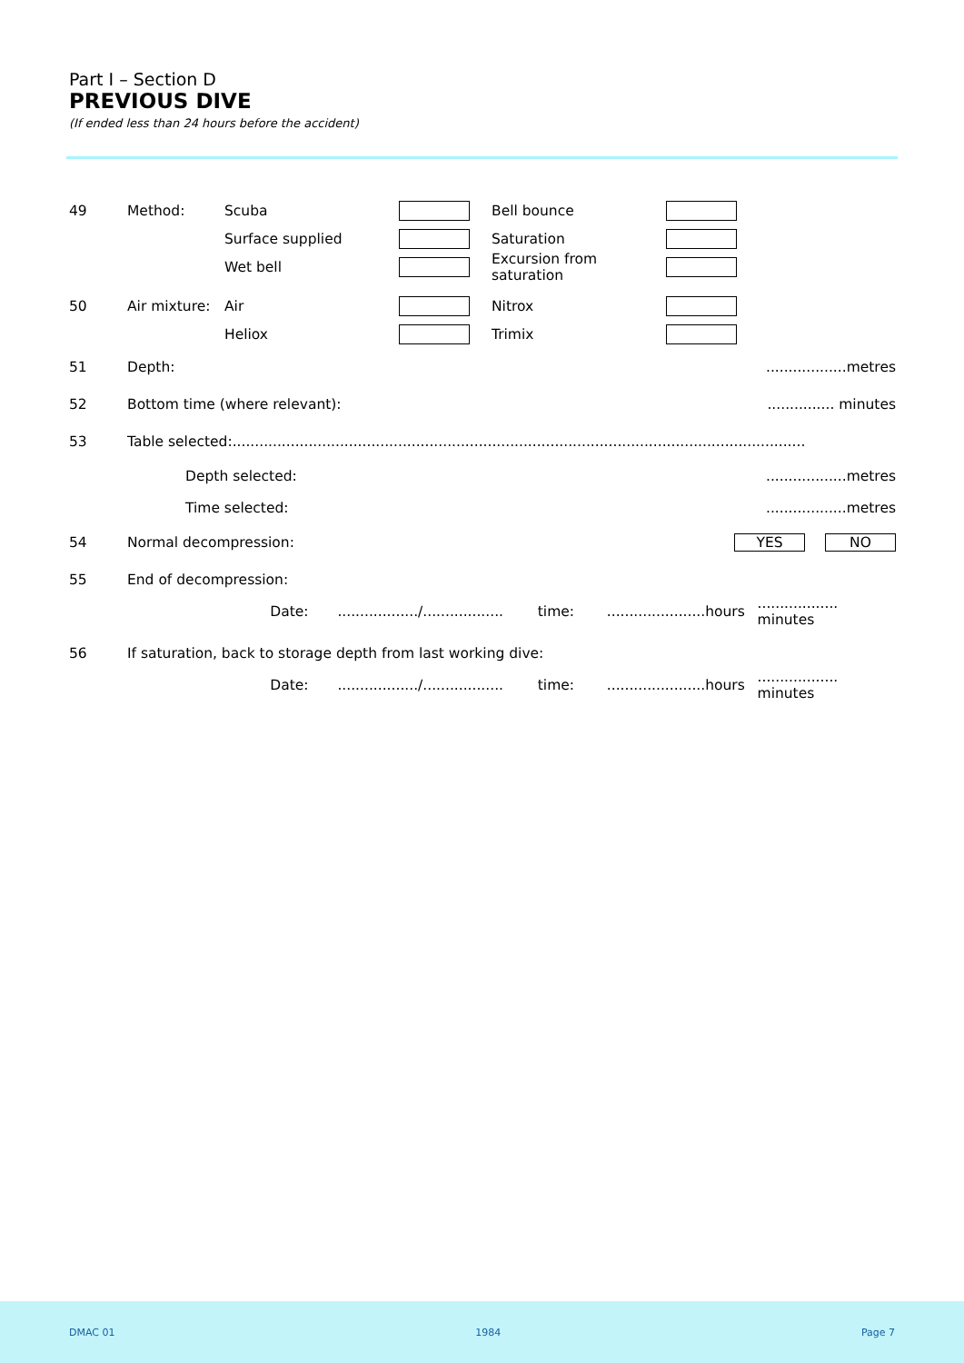Part I – Section D
PREVIOUS DIVE
(If ended less than 24 hours before the accident)
49 Method: Scuba Bell bounce
Surface supplied Saturation
Wet bell Excursion from saturation
50 Air mixture: Air Nitrox
Heliox Trimix
51 Depth:..................metres
52 Bottom time (where relevant):............... minutes
53 Table selected:................................................................................................................................
Depth selected:..................metres
Time selected:..................metres
54 Normal decompression: YES NO
55 End of decompression:
Date:................../.................. time:......................hours.................. minutes
56 If saturation, back to storage depth from last working dive:
Date:................../.................. time:......................hours.................. minutes
DMAC 01 1984 Page 7